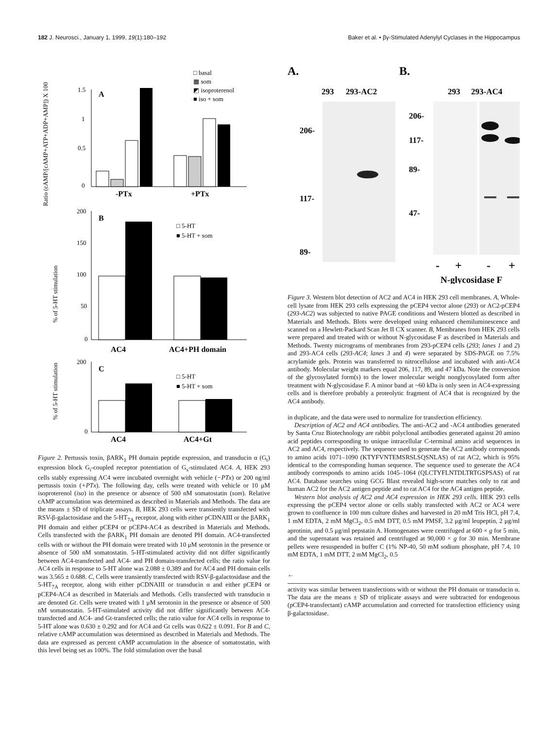182 J. Neurosci., January 1, 1999, 19(1):180–192
Baker et al. • βγ-Stimulated Adenylyl Cyclases in the Hippocampus
Ratio (cAMP/[cAMP+ATP+ADP+AMP]) X 100
1.5
1
0.5
0
A
-PTx
+PTx
□ basal
▦ som
◩ isoproterenol
■ iso + som
% of 5-HT stimulation
200
150
100
50
0
B
AC4
AC4+PH domain
□ 5-HT
■ 5-HT + som
% of 5-HT stimulation
200
0
C
AC4
AC4+Gt
□ 5-HT
■ 5-HT + som
Figure 2. Pertussis toxin, βARK<sub>1</sub> PH domain peptide expression, and transducin α (G<sub>t</sub>) expression block G<sub>i</sub>-coupled receptor potentiation of G<sub>s</sub>-stimulated AC4. A, HEK 293 cells stably expressing AC4 were incubated overnight with vehicle (−PTx) or 200 ng/ml pertussis toxin (+PTx). The following day, cells were treated with vehicle or 10 μM isoproterenol (iso) in the presence or absence of 500 nM somatostatin (som). Relative cAMP accumulation was determined as described in Materials and Methods. The data are the means ± SD of triplicate assays. B, HEK 293 cells were transiently transfected with RSV-β-galactosidase and the 5-HT<sub>7A</sub> receptor, along with either pCDNAIII or the βARK<sub>1</sub> PH domain and either pCEP4 or pCEP4-AC4 as described in Materials and Methods. Cells transfected with the βARK<sub>1</sub> PH domain are denoted PH domain. AC4-transfected cells with or without the PH domain were treated with 10 μM serotonin in the presence or absence of 500 nM somatostatin. 5-HT-stimulated activity did not differ significantly between AC4-transfected and AC4- and PH domain-transfected cells; the ratio value for AC4 cells in response to 5-HT alone was 2.088 ± 0.389 and for AC4 and PH domain cells was 3.565 ± 0.688. C, Cells were transiently transfected with RSV-β-galactosidase and the 5-HT<sub>7A</sub> receptor, along with either pCDNAIII or transducin α and either pCEP4 or pCEP4-AC4 as described in Materials and Methods. Cells transfected with transducin α are denoted Gt. Cells were treated with 1 μM serotonin in the presence or absence of 500 nM somatostatin. 5-HT-stimulated activity did not differ significantly between AC4-transfected and AC4- and Gt-transfected cells; the ratio value for AC4 cells in response to 5-HT alone was 0.630 ± 0.292 and for AC4 and Gt cells was 0.622 ± 0.091. For B and C, relative cAMP accumulation was determined as described in Materials and Methods. The data are expressed as percent cAMP accumulation in the absence of somatostatin, with this level being set as 100%. The fold stimulation over the basal
A.
B.
293
293-AC2
293
293-AC4
206-
117-
89-
206-
117-
89-
47-
-
+
-
+
N-glycosidase F
Figure 3. Western blot detection of AC2 and AC4 in HEK 293 cell membranes. A, Whole-cell lysate from HEK 293 cells expressing the pCEP4 vector alone (293) or AC2-pCEP4 (293-AC2) was subjected to native PAGE conditions and Western blotted as described in Materials and Methods. Blots were developed using enhanced chemiluminescence and scanned on a Hewlett-Packard Scan Jet II CX scanner. B, Membranes from HEK 293 cells were prepared and treated with or without N-glycosidase F as described in Materials and Methods. Twenty micrograms of membranes from 293-pCEP4 cells (293; lanes 1 and 2) and 293-AC4 cells (293-AC4; lanes 3 and 4) were separated by SDS-PAGE on 7.5% acrylamide gels. Protein was transferred to nitrocellulose and incubated with anti-AC4 antibody. Molecular weight markers equal 206, 117, 89, and 47 kDa. Note the conversion of the glycosylated form(s) to the lower molecular weight nonglycosylated form after treatment with N-glycosidase F. A minor band at ~60 kDa is only seen in AC4-expressing cells and is therefore probably a proteolytic fragment of AC4 that is recognized by the AC4 antibody.
in duplicate, and the data were used to normalize for transfection efficiency.
Description of AC2 and AC4 antibodies. The anti-AC2 and -AC4 antibodies generated by Santa Cruz Biotechnology are rabbit polyclonal antibodies generated against 20 amino acid peptides corresponding to unique intracellular C-terminal amino acid sequences in AC2 and AC4, respectively. The sequence used to generate the AC2 antibody corresponds to amino acids 1071–1090 (KTYFVNTEMSRSLSQSNLAS) of rat AC2, which is 95% identical to the corresponding human sequence. The sequence used to generate the AC4 antibody corresponds to amino acids 1045–1064 (QLCTYFLNTDLTRTGSPSAS) of rat AC4. Database searches using GCG Blast revealed high-score matches only to rat and human AC2 for the AC2 antigen peptide and to rat AC4 for the AC4 antigen peptide.
Western blot analysis of AC2 and AC4 expression in HEK 293 cells. HEK 293 cells expressing the pCEP4 vector alone or cells stably transfected with AC2 or AC4 were grown to confluence in 100 mm culture dishes and harvested in 20 mM Tris HCl, pH 7.4, 1 mM EDTA, 2 mM MgCl<sub>2</sub>, 0.5 mM DTT, 0.5 mM PMSF, 3.2 μg/ml leupeptin, 2 μg/ml aprotinin, and 0.5 μg/ml pepstatin A. Homogenates were centrifuged at 600 × g for 5 min, and the supernatant was retained and centrifuged at 90,000 × g for 30 min. Membrane pellets were resuspended in buffer C (1% NP-40, 50 mM sodium phosphate, pH 7.4, 10 mM EDTA, 1 mM DTT, 2 mM MgCl<sub>2</sub>, 0.5
←
activity was similar between transfections with or without the PH domain or transducin α. The data are the means ± SD of triplicate assays and were subtracted for endogenous (pCEP4-transfectant) cAMP accumulation and corrected for transfection efficiency using β-galactosidase.